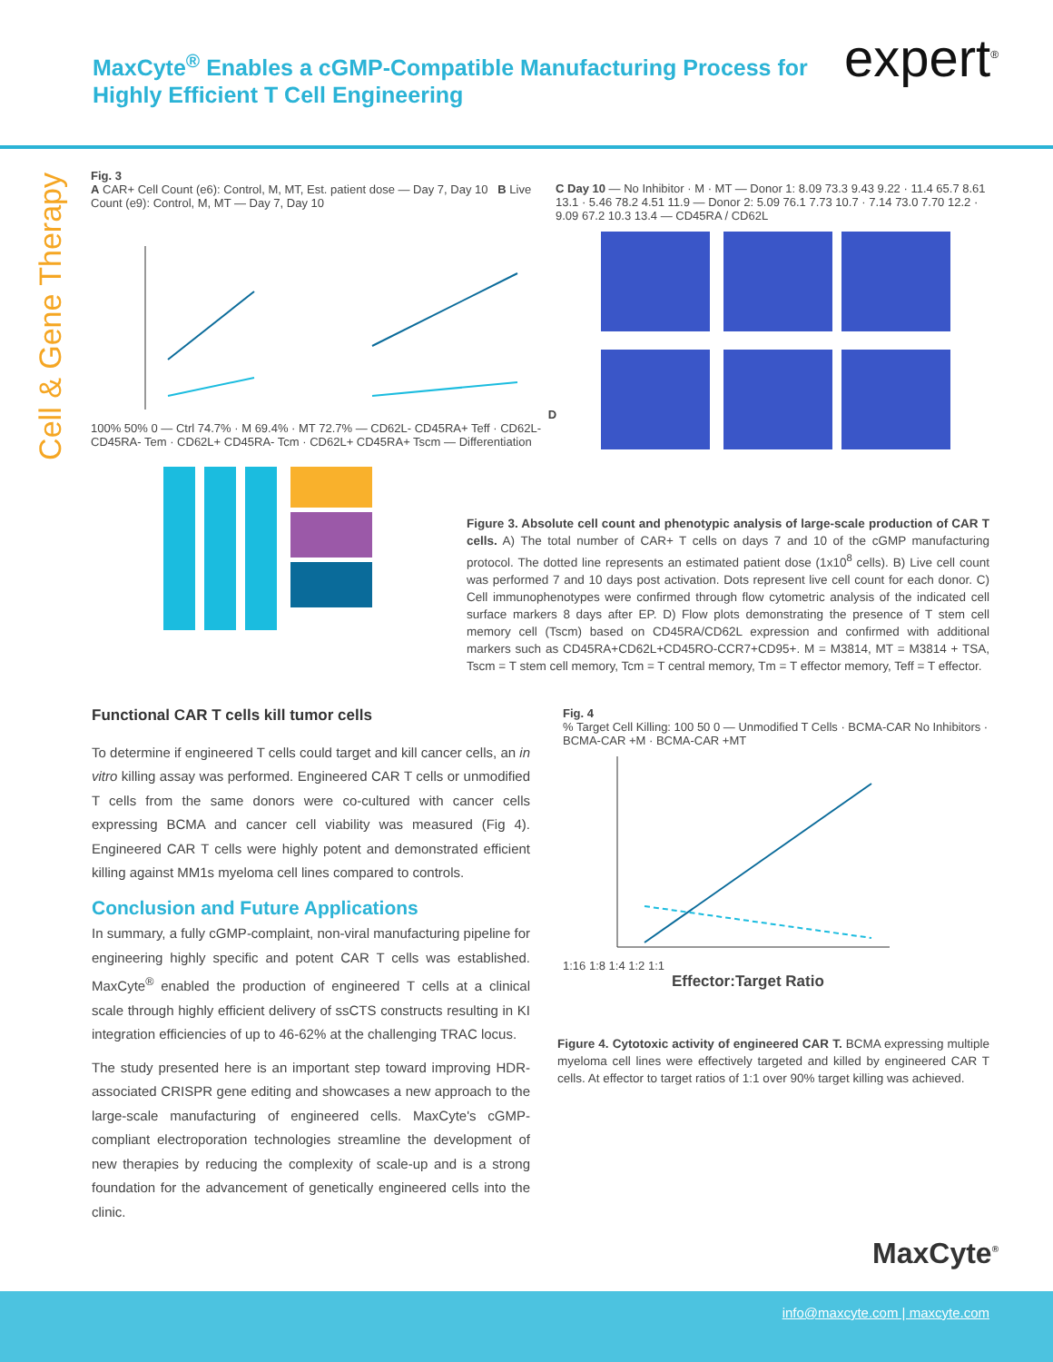MaxCyte<sup>®</sup> Enables a cGMP-Compatible Manufacturing Process for
Highly Efficient T Cell Engineering
expert<sup>®</sup>
Cell & Gene Therapy
Fig. 3
A CAR+ Cell Count (e6): Control, M, MT, Est. patient dose — Day 7, Day 10 B Live Count (e9): Control, M, MT — Day 7, Day 10 D 100% 50% 0 — Ctrl 74.7% · M 69.4% · MT 72.7% — CD62L- CD45RA+ Teff · CD62L- CD45RA- Tem · CD62L+ CD45RA- Tcm · CD62L+ CD45RA+ Tscm — Differentiation
C Day 10 — No Inhibitor · M · MT — Donor 1: 8.09 73.3 9.43 9.22 · 11.4 65.7 8.61 13.1 · 5.46 78.2 4.51 11.9 — Donor 2: 5.09 76.1 7.73 10.7 · 7.14 73.0 7.70 12.2 · 9.09 67.2 10.3 13.4 — CD45RA / CD62L
Figure 3. Absolute cell count and phenotypic analysis of large-scale production of CAR T cells. A) The total number of CAR+ T cells on days 7 and 10 of the cGMP manufacturing protocol. The dotted line represents an estimated patient dose (1x10<sup>8</sup> cells). B) Live cell count was performed 7 and 10 days post activation. Dots represent live cell count for each donor. C) Cell immunophenotypes were confirmed through flow cytometric analysis of the indicated cell surface markers 8 days after EP. D) Flow plots demonstrating the presence of T stem cell memory cell (Tscm) based on CD45RA/CD62L expression and confirmed with additional markers such as CD45RA+CD62L+CD45RO-CCR7+CD95+. M = M3814, MT = M3814 + TSA, Tscm = T stem cell memory, Tcm = T central memory, Tm = T effector memory, Teff = T effector.
Functional CAR T cells kill tumor cells
To determine if engineered T cells could target and kill cancer cells, an in vitro killing assay was performed. Engineered CAR T cells or unmodified T cells from the same donors were co-cultured with cancer cells expressing BCMA and cancer cell viability was measured (Fig 4). Engineered CAR T cells were highly potent and demonstrated efficient killing against MM1s myeloma cell lines compared to controls.
Conclusion and Future Applications
In summary, a fully cGMP-complaint, non-viral manufacturing pipeline for engineering highly specific and potent CAR T cells was established. MaxCyte<sup>®</sup> enabled the production of engineered T cells at a clinical scale through highly efficient delivery of ssCTS constructs resulting in KI integration efficiencies of up to 46-62% at the challenging TRAC locus.
The study presented here is an important step toward improving HDR-associated CRISPR gene editing and showcases a new approach to the large-scale manufacturing of engineered cells. MaxCyte's cGMP-compliant electroporation technologies streamline the development of new therapies by reducing the complexity of scale-up and is a strong foundation for the advancement of genetically engineered cells into the clinic.
Fig. 4
% Target Cell Killing: 100 50 0 — Unmodified T Cells · BCMA-CAR No Inhibitors · BCMA-CAR +M · BCMA-CAR +MT
1:16 1:8 1:4 1:2 1:1
Effector:Target Ratio
Figure 4. Cytotoxic activity of engineered CAR T. BCMA expressing multiple myeloma cell lines were effectively targeted and killed by engineered CAR T cells. At effector to target ratios of 1:1 over 90% target killing was achieved.
MaxCyte<sup>®</sup>
info@maxcyte.com | maxcyte.com